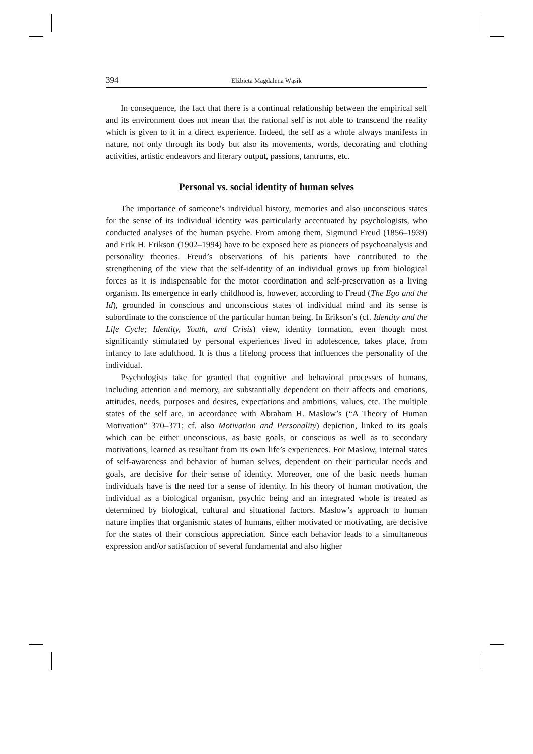394 Elżbieta Magdalena Wąsik
In consequence, the fact that there is a continual relationship between the empirical self and its environment does not mean that the rational self is not able to transcend the reality which is given to it in a direct experience. Indeed, the self as a whole always manifests in nature, not only through its body but also its movements, words, decorating and clothing activities, artistic endeavors and literary output, passions, tantrums, etc.
Personal vs. social identity of human selves
The importance of someone’s individual history, memories and also unconscious states for the sense of its individual identity was particularly accentuated by psychologists, who conducted analyses of the human psyche. From among them, Sigmund Freud (1856–1939) and Erik H. Erikson (1902–1994) have to be exposed here as pioneers of psychoanalysis and personality theories. Freud’s observations of his patients have contributed to the strengthening of the view that the self-identity of an individual grows up from biological forces as it is indispensable for the motor coordination and self-preservation as a living organism. Its emergence in early childhood is, however, according to Freud (The Ego and the Id), grounded in conscious and unconscious states of individual mind and its sense is subordinate to the conscience of the particular human being. In Erikson’s (cf. Identity and the Life Cycle; Identity, Youth, and Crisis) view, identity formation, even though most significantly stimulated by personal experiences lived in adolescence, takes place, from infancy to late adulthood. It is thus a lifelong process that influences the personality of the individual.
Psychologists take for granted that cognitive and behavioral processes of humans, including attention and memory, are substantially dependent on their affects and emotions, attitudes, needs, purposes and desires, expectations and ambitions, values, etc. The multiple states of the self are, in accordance with Abraham H. Maslow’s (“A Theory of Human Motivation” 370–371; cf. also Motivation and Personality) depiction, linked to its goals which can be either unconscious, as basic goals, or conscious as well as to secondary motivations, learned as resultant from its own life’s experiences. For Maslow, internal states of self-awareness and behavior of human selves, dependent on their particular needs and goals, are decisive for their sense of identity. Moreover, one of the basic needs human individuals have is the need for a sense of identity. In his theory of human motivation, the individual as a biological organism, psychic being and an integrated whole is treated as determined by biological, cultural and situational factors. Maslow’s approach to human nature implies that organismic states of humans, either motivated or motivating, are decisive for the states of their conscious appreciation. Since each behavior leads to a simultaneous expression and/or satisfaction of several fundamental and also higher